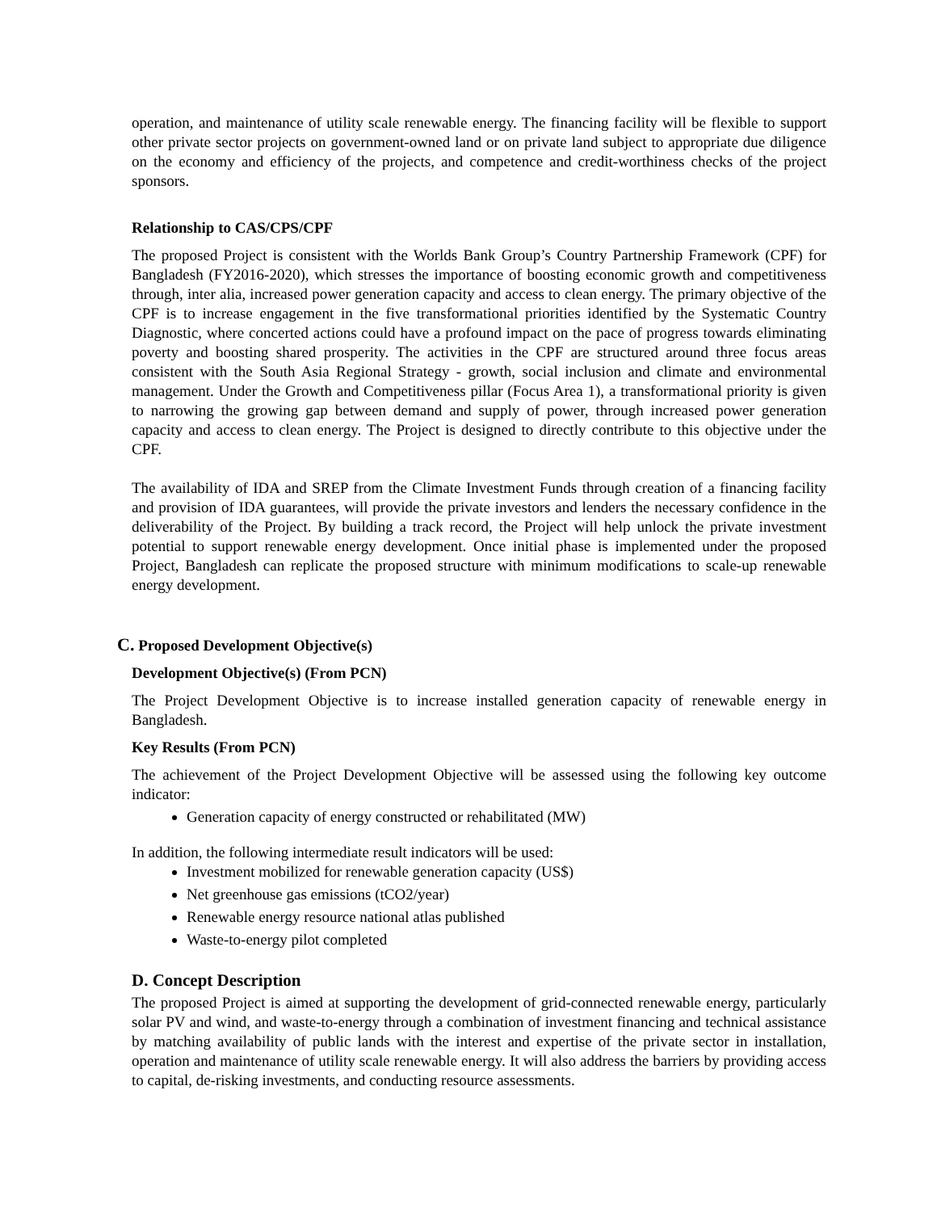operation, and maintenance of utility scale renewable energy. The financing facility will be flexible to support other private sector projects on government-owned land or on private land subject to appropriate due diligence on the economy and efficiency of the projects, and competence and credit-worthiness checks of the project sponsors.
Relationship to CAS/CPS/CPF
The proposed Project is consistent with the Worlds Bank Group’s Country Partnership Framework (CPF) for Bangladesh (FY2016-2020), which stresses the importance of boosting economic growth and competitiveness through, inter alia, increased power generation capacity and access to clean energy. The primary objective of the CPF is to increase engagement in the five transformational priorities identified by the Systematic Country Diagnostic, where concerted actions could have a profound impact on the pace of progress towards eliminating poverty and boosting shared prosperity. The activities in the CPF are structured around three focus areas consistent with the South Asia Regional Strategy - growth, social inclusion and climate and environmental management. Under the Growth and Competitiveness pillar (Focus Area 1), a transformational priority is given to narrowing the growing gap between demand and supply of power, through increased power generation capacity and access to clean energy. The Project is designed to directly contribute to this objective under the CPF.
The availability of IDA and SREP from the Climate Investment Funds through creation of a financing facility and provision of IDA guarantees, will provide the private investors and lenders the necessary confidence in the deliverability of the Project. By building a track record, the Project will help unlock the private investment potential to support renewable energy development. Once initial phase is implemented under the proposed Project, Bangladesh can replicate the proposed structure with minimum modifications to scale-up renewable energy development.
C. Proposed Development Objective(s)
Development Objective(s) (From PCN)
The Project Development Objective is to increase installed generation capacity of renewable energy in Bangladesh.
Key Results (From PCN)
The achievement of the Project Development Objective will be assessed using the following key outcome indicator:
Generation capacity of energy constructed or rehabilitated (MW)
In addition, the following intermediate result indicators will be used:
Investment mobilized for renewable generation capacity (US$)
Net greenhouse gas emissions (tCO2/year)
Renewable energy resource national atlas published
Waste-to-energy pilot completed
D. Concept Description
The proposed Project is aimed at supporting the development of grid-connected renewable energy, particularly solar PV and wind, and waste-to-energy through a combination of investment financing and technical assistance by matching availability of public lands with the interest and expertise of the private sector in installation, operation and maintenance of utility scale renewable energy. It will also address the barriers by providing access to capital, de-risking investments, and conducting resource assessments.